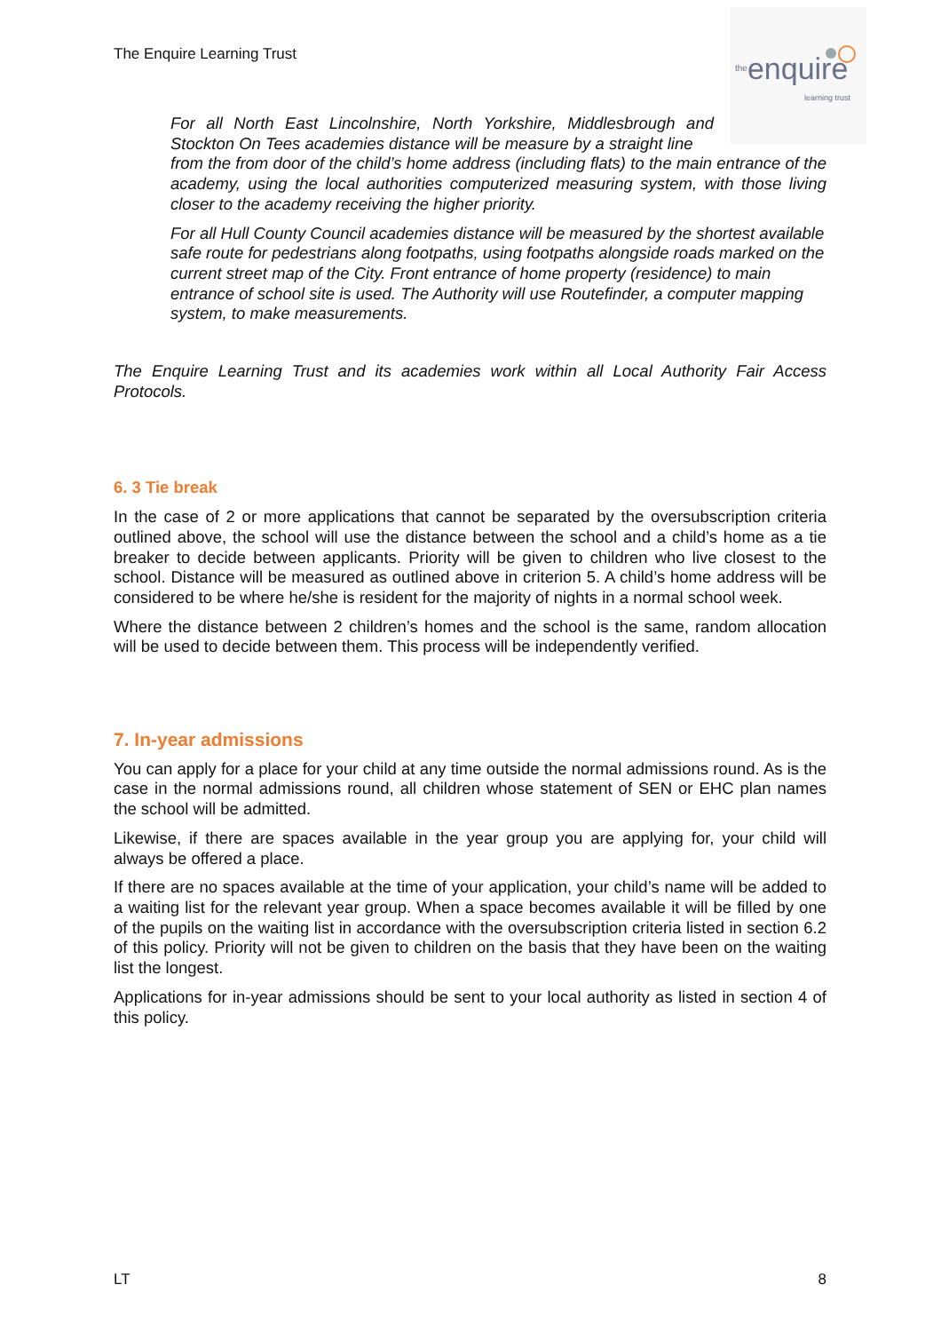The Enquire Learning Trust
theenquire learning trust
For all North East Lincolnshire, North Yorkshire, Middlesbrough and Stockton On Tees academies distance will be measure by a straight line
from the from door of the child’s home address (including flats) to the main entrance of the academy, using the local authorities computerized measuring system, with those living closer to the academy receiving the higher priority.
For all Hull County Council academies distance will be measured by the shortest available safe route for pedestrians along footpaths, using footpaths alongside roads marked on the current street map of the City. Front entrance of home property (residence) to main entrance of school site is used. The Authority will use Routefinder, a computer mapping system, to make measurements.
The Enquire Learning Trust and its academies work within all Local Authority Fair Access Protocols.
6. 3 Tie break
In the case of 2 or more applications that cannot be separated by the oversubscription criteria outlined above, the school will use the distance between the school and a child’s home as a tie breaker to decide between applicants. Priority will be given to children who live closest to the school. Distance will be measured as outlined above in criterion 5. A child’s home address will be considered to be where he/she is resident for the majority of nights in a normal school week.
Where the distance between 2 children’s homes and the school is the same, random allocation will be used to decide between them. This process will be independently verified.
7. In-year admissions
You can apply for a place for your child at any time outside the normal admissions round. As is the case in the normal admissions round, all children whose statement of SEN or EHC plan names the school will be admitted.
Likewise, if there are spaces available in the year group you are applying for, your child will always be offered a place.
If there are no spaces available at the time of your application, your child’s name will be added to a waiting list for the relevant year group. When a space becomes available it will be filled by one of the pupils on the waiting list in accordance with the oversubscription criteria listed in section 6.2 of this policy. Priority will not be given to children on the basis that they have been on the waiting list the longest.
Applications for in-year admissions should be sent to your local authority as listed in section 4 of this policy.
LT 8